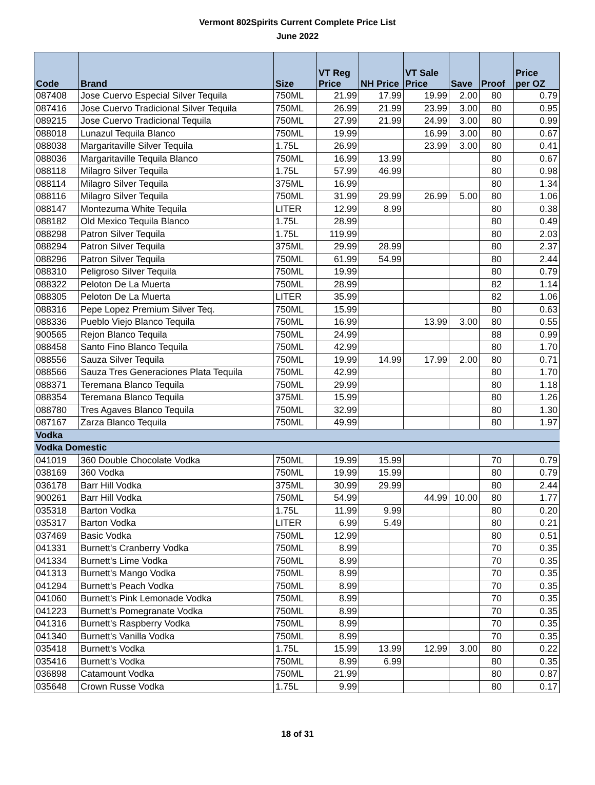Vermont 802Spirits Current Complete Price List
June 2022
| Code | Brand | Size | VT Reg Price | NH Price | VT Sale Price | Save | Proof | Price per OZ |
| --- | --- | --- | --- | --- | --- | --- | --- | --- |
| 087408 | Jose Cuervo Especial Silver Tequila | 750ML | 21.99 | 17.99 | 19.99 | 2.00 | 80 | 0.79 |
| 087416 | Jose Cuervo Tradicional Silver Tequila | 750ML | 26.99 | 21.99 | 23.99 | 3.00 | 80 | 0.95 |
| 089215 | Jose Cuervo Tradicional Tequila | 750ML | 27.99 | 21.99 | 24.99 | 3.00 | 80 | 0.99 |
| 088018 | Lunazul Tequila Blanco | 750ML | 19.99 | | 16.99 | 3.00 | 80 | 0.67 |
| 088038 | Margaritaville Silver Tequila | 1.75L | 26.99 | | 23.99 | 3.00 | 80 | 0.41 |
| 088036 | Margaritaville Tequila Blanco | 750ML | 16.99 | 13.99 | | | 80 | 0.67 |
| 088118 | Milagro Silver Tequila | 1.75L | 57.99 | 46.99 | | | 80 | 0.98 |
| 088114 | Milagro Silver Tequila | 375ML | 16.99 | | | | 80 | 1.34 |
| 088116 | Milagro Silver Tequila | 750ML | 31.99 | 29.99 | 26.99 | 5.00 | 80 | 1.06 |
| 088147 | Montezuma White Tequila | LITER | 12.99 | 8.99 | | | 80 | 0.38 |
| 088182 | Old Mexico Tequila Blanco | 1.75L | 28.99 | | | | 80 | 0.49 |
| 088298 | Patron Silver Tequila | 1.75L | 119.99 | | | | 80 | 2.03 |
| 088294 | Patron Silver Tequila | 375ML | 29.99 | 28.99 | | | 80 | 2.37 |
| 088296 | Patron Silver Tequila | 750ML | 61.99 | 54.99 | | | 80 | 2.44 |
| 088310 | Peligroso Silver Tequila | 750ML | 19.99 | | | | 80 | 0.79 |
| 088322 | Peloton De La Muerta | 750ML | 28.99 | | | | 82 | 1.14 |
| 088305 | Peloton De La Muerta | LITER | 35.99 | | | | 82 | 1.06 |
| 088316 | Pepe Lopez Premium Silver Teq. | 750ML | 15.99 | | | | 80 | 0.63 |
| 088336 | Pueblo Viejo Blanco Tequila | 750ML | 16.99 | | 13.99 | 3.00 | 80 | 0.55 |
| 900565 | Rejon Blanco Tequila | 750ML | 24.99 | | | | 88 | 0.99 |
| 088458 | Santo Fino Blanco Tequila | 750ML | 42.99 | | | | 80 | 1.70 |
| 088556 | Sauza Silver Tequila | 750ML | 19.99 | 14.99 | 17.99 | 2.00 | 80 | 0.71 |
| 088566 | Sauza Tres Generaciones Plata Tequila | 750ML | 42.99 | | | | 80 | 1.70 |
| 088371 | Teremana Blanco Tequila | 750ML | 29.99 | | | | 80 | 1.18 |
| 088354 | Teremana Blanco Tequila | 375ML | 15.99 | | | | 80 | 1.26 |
| 088780 | Tres Agaves Blanco Tequila | 750ML | 32.99 | | | | 80 | 1.30 |
| 087167 | Zarza Blanco Tequila | 750ML | 49.99 | | | | 80 | 1.97 |
| Vodka | | | | | | | | |
| Vodka Domestic | | | | | | | | |
| 041019 | 360 Double Chocolate Vodka | 750ML | 19.99 | 15.99 | | | 70 | 0.79 |
| 038169 | 360 Vodka | 750ML | 19.99 | 15.99 | | | 80 | 0.79 |
| 036178 | Barr Hill Vodka | 375ML | 30.99 | 29.99 | | | 80 | 2.44 |
| 900261 | Barr Hill Vodka | 750ML | 54.99 | | 44.99 | 10.00 | 80 | 1.77 |
| 035318 | Barton Vodka | 1.75L | 11.99 | 9.99 | | | 80 | 0.20 |
| 035317 | Barton Vodka | LITER | 6.99 | 5.49 | | | 80 | 0.21 |
| 037469 | Basic Vodka | 750ML | 12.99 | | | | 80 | 0.51 |
| 041331 | Burnett's Cranberry Vodka | 750ML | 8.99 | | | | 70 | 0.35 |
| 041334 | Burnett's Lime Vodka | 750ML | 8.99 | | | | 70 | 0.35 |
| 041313 | Burnett's Mango Vodka | 750ML | 8.99 | | | | 70 | 0.35 |
| 041294 | Burnett's Peach Vodka | 750ML | 8.99 | | | | 70 | 0.35 |
| 041060 | Burnett's Pink Lemonade Vodka | 750ML | 8.99 | | | | 70 | 0.35 |
| 041223 | Burnett's Pomegranate Vodka | 750ML | 8.99 | | | | 70 | 0.35 |
| 041316 | Burnett's Raspberry Vodka | 750ML | 8.99 | | | | 70 | 0.35 |
| 041340 | Burnett's Vanilla Vodka | 750ML | 8.99 | | | | 70 | 0.35 |
| 035418 | Burnett's Vodka | 1.75L | 15.99 | 13.99 | 12.99 | 3.00 | 80 | 0.22 |
| 035416 | Burnett's Vodka | 750ML | 8.99 | 6.99 | | | 80 | 0.35 |
| 036898 | Catamount Vodka | 750ML | 21.99 | | | | 80 | 0.87 |
| 035648 | Crown Russe Vodka | 1.75L | 9.99 | | | | 80 | 0.17 |
18 of 31